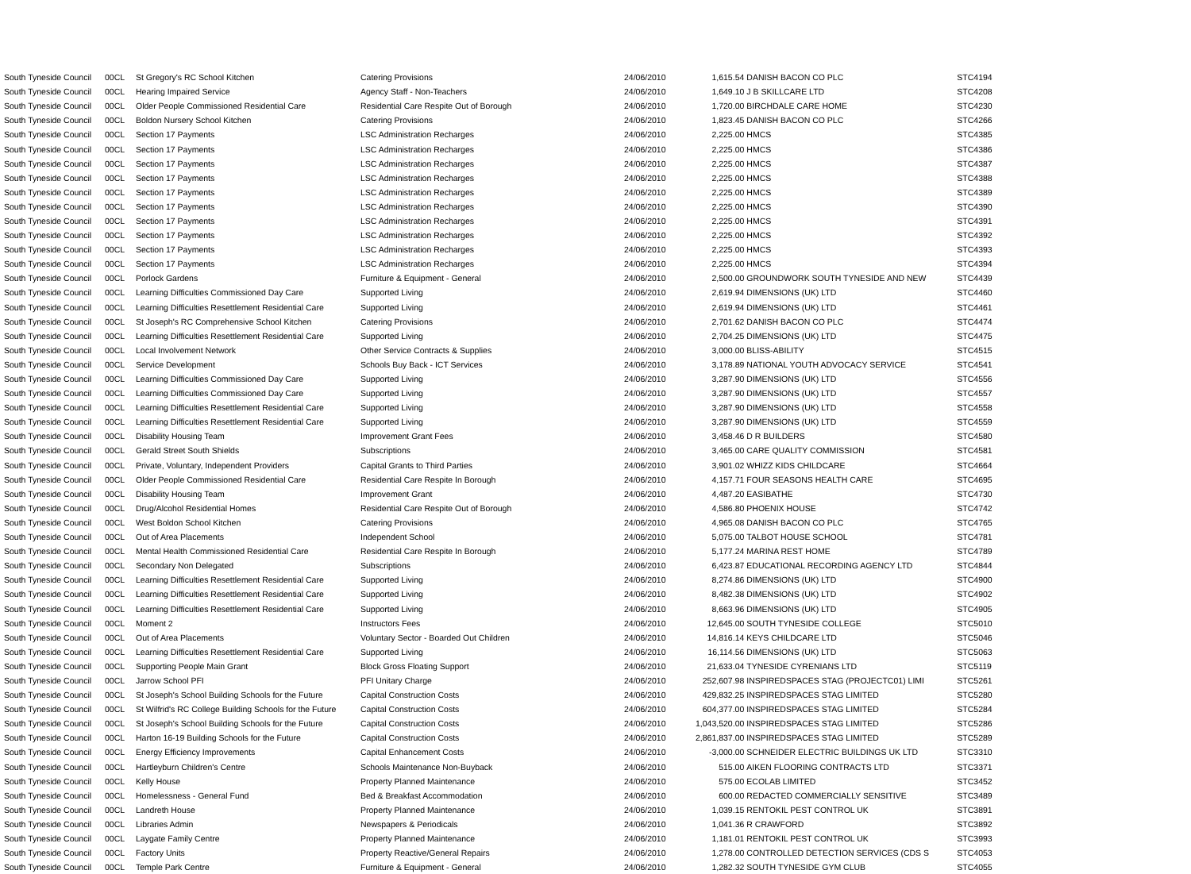| South Tyneside Council | 00CL | St Gregory's RC School Kitchen | Catering Provisions | 24/06/2010 | 1,615.54 | DANISH BACON CO PLC | STC4194 |
| South Tyneside Council | 00CL | Hearing Impaired Service | Agency Staff - Non-Teachers | 24/06/2010 | 1,649.10 | J B SKILLCARE LTD | STC4208 |
| South Tyneside Council | 00CL | Older People Commissioned Residential Care | Residential Care Respite Out of Borough | 24/06/2010 | 1,720.00 | BIRCHDALE CARE HOME | STC4230 |
| South Tyneside Council | 00CL | Boldon Nursery School Kitchen | Catering Provisions | 24/06/2010 | 1,823.45 | DANISH BACON CO PLC | STC4266 |
| South Tyneside Council | 00CL | Section 17 Payments | LSC Administration Recharges | 24/06/2010 | 2,225.00 | HMCS | STC4385 |
| South Tyneside Council | 00CL | Section 17 Payments | LSC Administration Recharges | 24/06/2010 | 2,225.00 | HMCS | STC4386 |
| South Tyneside Council | 00CL | Section 17 Payments | LSC Administration Recharges | 24/06/2010 | 2,225.00 | HMCS | STC4387 |
| South Tyneside Council | 00CL | Section 17 Payments | LSC Administration Recharges | 24/06/2010 | 2,225.00 | HMCS | STC4388 |
| South Tyneside Council | 00CL | Section 17 Payments | LSC Administration Recharges | 24/06/2010 | 2,225.00 | HMCS | STC4389 |
| South Tyneside Council | 00CL | Section 17 Payments | LSC Administration Recharges | 24/06/2010 | 2,225.00 | HMCS | STC4390 |
| South Tyneside Council | 00CL | Section 17 Payments | LSC Administration Recharges | 24/06/2010 | 2,225.00 | HMCS | STC4391 |
| South Tyneside Council | 00CL | Section 17 Payments | LSC Administration Recharges | 24/06/2010 | 2,225.00 | HMCS | STC4392 |
| South Tyneside Council | 00CL | Section 17 Payments | LSC Administration Recharges | 24/06/2010 | 2,225.00 | HMCS | STC4393 |
| South Tyneside Council | 00CL | Section 17 Payments | LSC Administration Recharges | 24/06/2010 | 2,225.00 | HMCS | STC4394 |
| South Tyneside Council | 00CL | Porlock Gardens | Furniture & Equipment - General | 24/06/2010 | 2,500.00 | GROUNDWORK SOUTH TYNESIDE AND NEW | STC4439 |
| South Tyneside Council | 00CL | Learning Difficulties Commissioned Day Care | Supported Living | 24/06/2010 | 2,619.94 | DIMENSIONS (UK) LTD | STC4460 |
| South Tyneside Council | 00CL | Learning Difficulties Resettlement Residential Care | Supported Living | 24/06/2010 | 2,619.94 | DIMENSIONS (UK) LTD | STC4461 |
| South Tyneside Council | 00CL | St Joseph's RC Comprehensive School Kitchen | Catering Provisions | 24/06/2010 | 2,701.62 | DANISH BACON CO PLC | STC4474 |
| South Tyneside Council | 00CL | Learning Difficulties Resettlement Residential Care | Supported Living | 24/06/2010 | 2,704.25 | DIMENSIONS (UK) LTD | STC4475 |
| South Tyneside Council | 00CL | Local Involvement Network | Other Service Contracts & Supplies | 24/06/2010 | 3,000.00 | BLISS-ABILITY | STC4515 |
| South Tyneside Council | 00CL | Service Development | Schools Buy Back - ICT Services | 24/06/2010 | 3,178.89 | NATIONAL YOUTH ADVOCACY SERVICE | STC4541 |
| South Tyneside Council | 00CL | Learning Difficulties Commissioned Day Care | Supported Living | 24/06/2010 | 3,287.90 | DIMENSIONS (UK) LTD | STC4556 |
| South Tyneside Council | 00CL | Learning Difficulties Commissioned Day Care | Supported Living | 24/06/2010 | 3,287.90 | DIMENSIONS (UK) LTD | STC4557 |
| South Tyneside Council | 00CL | Learning Difficulties Resettlement Residential Care | Supported Living | 24/06/2010 | 3,287.90 | DIMENSIONS (UK) LTD | STC4558 |
| South Tyneside Council | 00CL | Learning Difficulties Resettlement Residential Care | Supported Living | 24/06/2010 | 3,287.90 | DIMENSIONS (UK) LTD | STC4559 |
| South Tyneside Council | 00CL | Disability Housing Team | Improvement Grant Fees | 24/06/2010 | 3,458.46 | D R BUILDERS | STC4580 |
| South Tyneside Council | 00CL | Gerald Street South Shields | Subscriptions | 24/06/2010 | 3,465.00 | CARE QUALITY COMMISSION | STC4581 |
| South Tyneside Council | 00CL | Private, Voluntary, Independent Providers | Capital Grants to Third Parties | 24/06/2010 | 3,901.02 | WHIZZ KIDS CHILDCARE | STC4664 |
| South Tyneside Council | 00CL | Older People Commissioned Residential Care | Residential Care Respite In Borough | 24/06/2010 | 4,157.71 | FOUR SEASONS HEALTH CARE | STC4695 |
| South Tyneside Council | 00CL | Disability Housing Team | Improvement Grant | 24/06/2010 | 4,487.20 | EASIBATHE | STC4730 |
| South Tyneside Council | 00CL | Drug/Alcohol Residential Homes | Residential Care Respite Out of Borough | 24/06/2010 | 4,586.80 | PHOENIX HOUSE | STC4742 |
| South Tyneside Council | 00CL | West Boldon School Kitchen | Catering Provisions | 24/06/2010 | 4,965.08 | DANISH BACON CO PLC | STC4765 |
| South Tyneside Council | 00CL | Out of Area Placements | Independent School | 24/06/2010 | 5,075.00 | TALBOT HOUSE SCHOOL | STC4781 |
| South Tyneside Council | 00CL | Mental Health Commissioned Residential Care | Residential Care Respite In Borough | 24/06/2010 | 5,177.24 | MARINA REST HOME | STC4789 |
| South Tyneside Council | 00CL | Secondary Non Delegated | Subscriptions | 24/06/2010 | 6,423.87 | EDUCATIONAL RECORDING AGENCY LTD | STC4844 |
| South Tyneside Council | 00CL | Learning Difficulties Resettlement Residential Care | Supported Living | 24/06/2010 | 8,274.86 | DIMENSIONS (UK) LTD | STC4900 |
| South Tyneside Council | 00CL | Learning Difficulties Resettlement Residential Care | Supported Living | 24/06/2010 | 8,482.38 | DIMENSIONS (UK) LTD | STC4902 |
| South Tyneside Council | 00CL | Learning Difficulties Resettlement Residential Care | Supported Living | 24/06/2010 | 8,663.96 | DIMENSIONS (UK) LTD | STC4905 |
| South Tyneside Council | 00CL | Moment 2 | Instructors Fees | 24/06/2010 | 12,645.00 | SOUTH TYNESIDE COLLEGE | STC5010 |
| South Tyneside Council | 00CL | Out of Area Placements | Voluntary Sector - Boarded Out Children | 24/06/2010 | 14,816.14 | KEYS CHILDCARE LTD | STC5046 |
| South Tyneside Council | 00CL | Learning Difficulties Resettlement Residential Care | Supported Living | 24/06/2010 | 16,114.56 | DIMENSIONS (UK) LTD | STC5063 |
| South Tyneside Council | 00CL | Supporting People Main Grant | Block Gross Floating Support | 24/06/2010 | 21,633.04 | TYNESIDE CYRENIANS LTD | STC5119 |
| South Tyneside Council | 00CL | Jarrow School PFI | PFI Unitary Charge | 24/06/2010 | 252,607.98 | INSPIREDSPACES STAG (PROJECTC01) LIMI | STC5261 |
| South Tyneside Council | 00CL | St Joseph's School Building Schools for the Future | Capital Construction Costs | 24/06/2010 | 429,832.25 | INSPIREDSPACES STAG LIMITED | STC5280 |
| South Tyneside Council | 00CL | St Wilfrid's RC College Building Schools for the Future | Capital Construction Costs | 24/06/2010 | 604,377.00 | INSPIREDSPACES STAG LIMITED | STC5284 |
| South Tyneside Council | 00CL | St Joseph's School Building Schools for the Future | Capital Construction Costs | 24/06/2010 | 1,043,520.00 | INSPIREDSPACES STAG LIMITED | STC5286 |
| South Tyneside Council | 00CL | Harton 16-19 Building Schools for the Future | Capital Construction Costs | 24/06/2010 | 2,861,837.00 | INSPIREDSPACES STAG LIMITED | STC5289 |
| South Tyneside Council | 00CL | Energy Efficiency Improvements | Capital Enhancement Costs | 24/06/2010 | -3,000.00 | SCHNEIDER ELECTRIC BUILDINGS UK LTD | STC3310 |
| South Tyneside Council | 00CL | Hartleyburn Children's Centre | Schools Maintenance Non-Buyback | 24/06/2010 | 515.00 | AIKEN FLOORING CONTRACTS LTD | STC3371 |
| South Tyneside Council | 00CL | Kelly House | Property Planned Maintenance | 24/06/2010 | 575.00 | ECOLAB LIMITED | STC3452 |
| South Tyneside Council | 00CL | Homelessness - General Fund | Bed & Breakfast Accommodation | 24/06/2010 | 600.00 | REDACTED COMMERCIALLY SENSITIVE | STC3489 |
| South Tyneside Council | 00CL | Landreth House | Property Planned Maintenance | 24/06/2010 | 1,039.15 | RENTOKIL PEST CONTROL UK | STC3891 |
| South Tyneside Council | 00CL | Libraries Admin | Newspapers & Periodicals | 24/06/2010 | 1,041.36 | R CRAWFORD | STC3892 |
| South Tyneside Council | 00CL | Laygate Family Centre | Property Planned Maintenance | 24/06/2010 | 1,181.01 | RENTOKIL PEST CONTROL UK | STC3993 |
| South Tyneside Council | 00CL | Factory Units | Property Reactive/General Repairs | 24/06/2010 | 1,278.00 | CONTROLLED DETECTION SERVICES (CDS S | STC4053 |
| South Tyneside Council | 00CL | Temple Park Centre | Furniture & Equipment - General | 24/06/2010 | 1,282.32 | SOUTH TYNESIDE GYM CLUB | STC4055 |